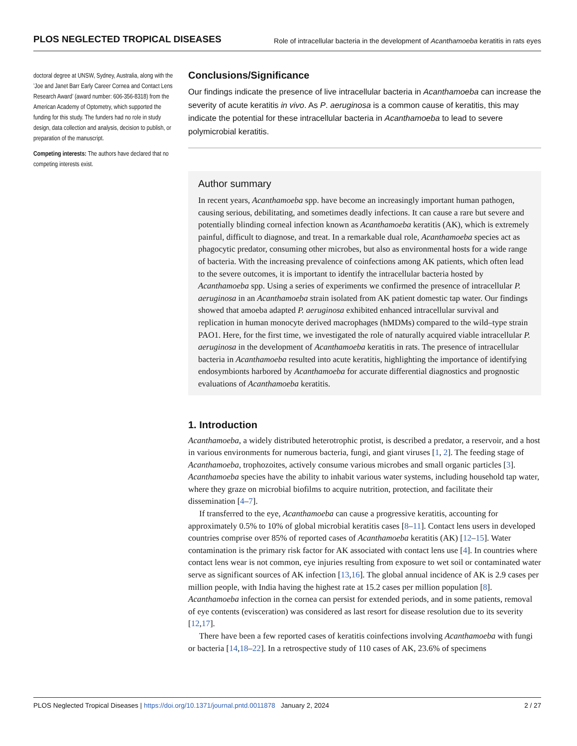PLOS NEGLECTED TROPICAL DISEASES Role of intracellular bacteria in the development of Acanthamoeba keratitis in rats eyes
doctoral degree at UNSW, Sydney, Australia, along with the ’Joe and Janet Barr Early Career Cornea and Contact Lens Research Award’ (award number: 606-356-8318) from the American Academy of Optometry, which supported the funding for this study. The funders had no role in study design, data collection and analysis, decision to publish, or preparation of the manuscript.
Competing interests: The authors have declared that no competing interests exist.
Conclusions/Significance
Our findings indicate the presence of live intracellular bacteria in Acanthamoeba can increase the severity of acute keratitis in vivo. As P. aeruginosa is a common cause of keratitis, this may indicate the potential for these intracellular bacteria in Acanthamoeba to lead to severe polymicrobial keratitis.
Author summary
In recent years, Acanthamoeba spp. have become an increasingly important human pathogen, causing serious, debilitating, and sometimes deadly infections. It can cause a rare but severe and potentially blinding corneal infection known as Acanthamoeba keratitis (AK), which is extremely painful, difficult to diagnose, and treat. In a remarkable dual role, Acanthamoeba species act as phagocytic predator, consuming other microbes, but also as environmental hosts for a wide range of bacteria. With the increasing prevalence of coinfections among AK patients, which often lead to the severe outcomes, it is important to identify the intracellular bacteria hosted by Acanthamoeba spp. Using a series of experiments we confirmed the presence of intracellular P. aeruginosa in an Acanthamoeba strain isolated from AK patient domestic tap water. Our findings showed that amoeba adapted P. aeruginosa exhibited enhanced intracellular survival and replication in human monocyte derived macrophages (hMDMs) compared to the wild–type strain PAO1. Here, for the first time, we investigated the role of naturally acquired viable intracellular P. aeruginosa in the development of Acanthamoeba keratitis in rats. The presence of intracellular bacteria in Acanthamoeba resulted into acute keratitis, highlighting the importance of identifying endosymbionts harbored by Acanthamoeba for accurate differential diagnostics and prognostic evaluations of Acanthamoeba keratitis.
1. Introduction
Acanthamoeba, a widely distributed heterotrophic protist, is described a predator, a reservoir, and a host in various environments for numerous bacteria, fungi, and giant viruses [1, 2]. The feeding stage of Acanthamoeba, trophozoites, actively consume various microbes and small organic particles [3]. Acanthamoeba species have the ability to inhabit various water systems, including household tap water, where they graze on microbial biofilms to acquire nutrition, protection, and facilitate their dissemination [4–7].
If transferred to the eye, Acanthamoeba can cause a progressive keratitis, accounting for approximately 0.5% to 10% of global microbial keratitis cases [8–11]. Contact lens users in developed countries comprise over 85% of reported cases of Acanthamoeba keratitis (AK) [12–15]. Water contamination is the primary risk factor for AK associated with contact lens use [4]. In countries where contact lens wear is not common, eye injuries resulting from exposure to wet soil or contaminated water serve as significant sources of AK infection [13,16]. The global annual incidence of AK is 2.9 cases per million people, with India having the highest rate at 15.2 cases per million population [8]. Acanthamoeba infection in the cornea can persist for extended periods, and in some patients, removal of eye contents (evisceration) was considered as last resort for disease resolution due to its severity [12,17].
There have been a few reported cases of keratitis coinfections involving Acanthamoeba with fungi or bacteria [14,18–22]. In a retrospective study of 110 cases of AK, 23.6% of specimens
PLOS Neglected Tropical Diseases | https://doi.org/10.1371/journal.pntd.0011878 January 2, 2024 2 / 27